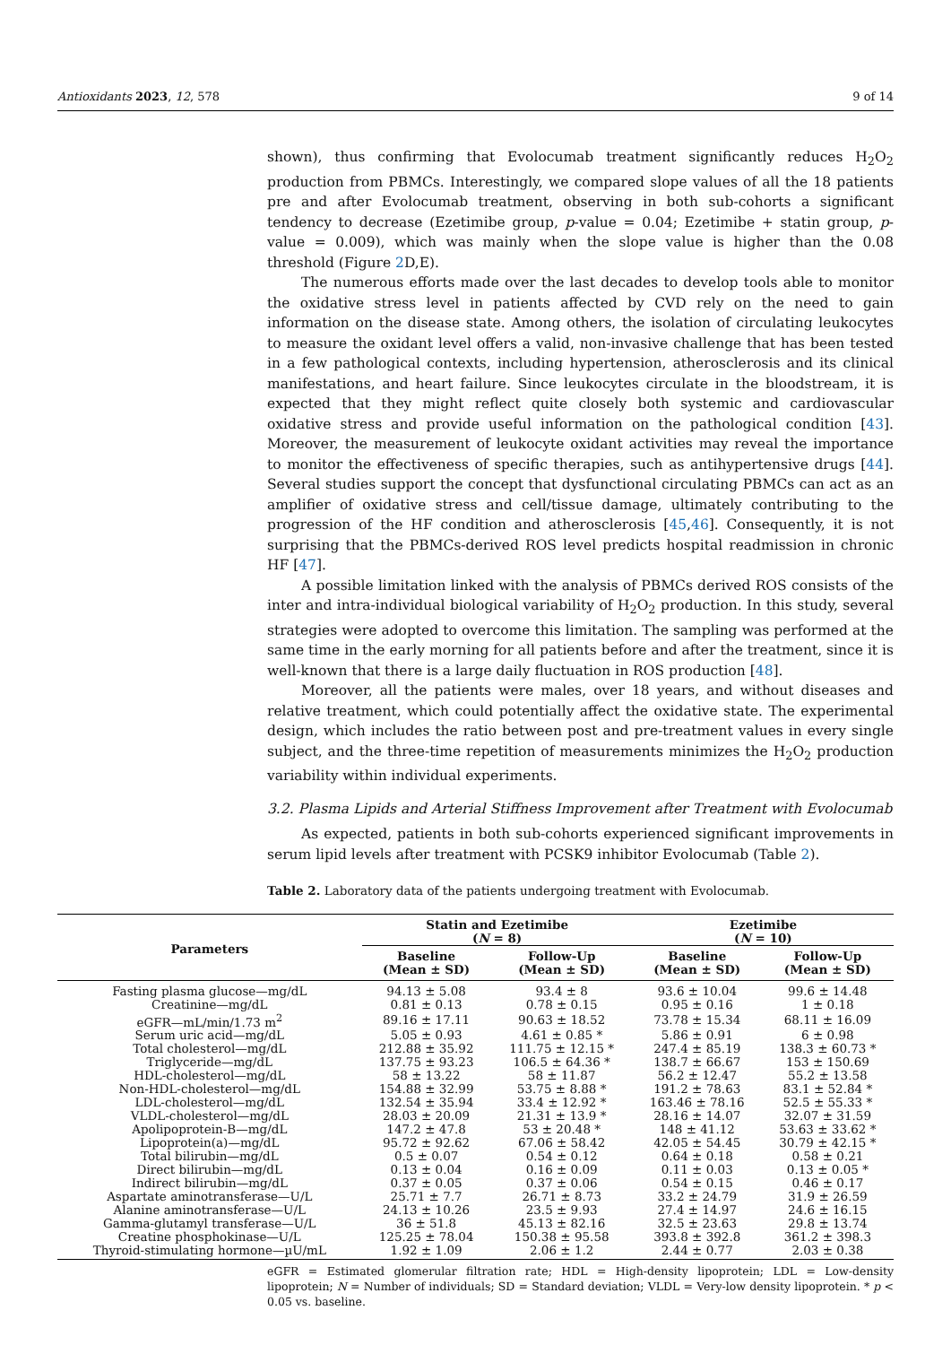Antioxidants 2023, 12, 578 9 of 14
shown), thus confirming that Evolocumab treatment significantly reduces H<sub>2</sub>O<sub>2</sub> production from PBMCs. Interestingly, we compared slope values of all the 18 patients pre and after Evolocumab treatment, observing in both sub-cohorts a significant tendency to decrease (Ezetimibe group, p-value = 0.04; Ezetimibe + statin group, p-value = 0.009), which was mainly when the slope value is higher than the 0.08 threshold (Figure 2 D,E).
The numerous efforts made over the last decades to develop tools able to monitor the oxidative stress level in patients affected by CVD rely on the need to gain information on the disease state. Among others, the isolation of circulating leukocytes to measure the oxidant level offers a valid, non-invasive challenge that has been tested in a few pathological contexts, including hypertension, atherosclerosis and its clinical manifestations, and heart failure. Since leukocytes circulate in the bloodstream, it is expected that they might reflect quite closely both systemic and cardiovascular oxidative stress and provide useful information on the pathological condition [43]. Moreover, the measurement of leukocyte oxidant activities may reveal the importance to monitor the effectiveness of specific therapies, such as antihypertensive drugs [44]. Several studies support the concept that dysfunctional circulating PBMCs can act as an amplifier of oxidative stress and cell/tissue damage, ultimately contributing to the progression of the HF condition and atherosclerosis [45,46]. Consequently, it is not surprising that the PBMCs-derived ROS level predicts hospital readmission in chronic HF [47].
A possible limitation linked with the analysis of PBMCs derived ROS consists of the inter and intra-individual biological variability of H<sub>2</sub>O<sub>2</sub> production. In this study, several strategies were adopted to overcome this limitation. The sampling was performed at the same time in the early morning for all patients before and after the treatment, since it is well-known that there is a large daily fluctuation in ROS production [48].
Moreover, all the patients were males, over 18 years, and without diseases and relative treatment, which could potentially affect the oxidative state. The experimental design, which includes the ratio between post and pre-treatment values in every single subject, and the three-time repetition of measurements minimizes the H<sub>2</sub>O<sub>2</sub> production variability within individual experiments.
3.2. Plasma Lipids and Arterial Stiffness Improvement after Treatment with Evolocumab
As expected, patients in both sub-cohorts experienced significant improvements in serum lipid levels after treatment with PCSK9 inhibitor Evolocumab (Table 2).
Table 2. Laboratory data of the patients undergoing treatment with Evolocumab.
| Parameters | Statin and Ezetimibe ( N = 8) | | Ezetimibe ( N = 10) | |
| --- | --- | --- | --- | --- |
| | Baseline (Mean ± SD) | Follow-Up (Mean ± SD) | Baseline (Mean ± SD) | Follow-Up (Mean ± SD) |
| Fasting plasma glucose—mg/dL | 94.13 ± 5.08 | 93.4 ± 8 | 93.6 ± 10.04 | 99.6 ± 14.48 |
| Creatinine—mg/dL | 0.81 ± 0.13 | 0.78 ± 0.15 | 0.95 ± 0.16 | 1 ± 0.18 |
| eGFR—mL/min/1.73 m<sup>2</sup> | 89.16 ± 17.11 | 90.63 ± 18.52 | 73.78 ± 15.34 | 68.11 ± 16.09 |
| Serum uric acid—mg/dL | 5.05 ± 0.93 | 4.61 ± 0.85 * | 5.86 ± 0.91 | 6 ± 0.98 |
| Total cholesterol—mg/dL | 212.88 ± 35.92 | 111.75 ± 12.15 * | 247.4 ± 85.19 | 138.3 ± 60.73 * |
| Triglyceride—mg/dL | 137.75 ± 93.23 | 106.5 ± 64.36 * | 138.7 ± 66.67 | 153 ± 150.69 |
| HDL-cholesterol—mg/dL | 58 ± 13.22 | 58 ± 11.87 | 56.2 ± 12.47 | 55.2 ± 13.58 |
| Non-HDL-cholesterol—mg/dL | 154.88 ± 32.99 | 53.75 ± 8.88 * | 191.2 ± 78.63 | 83.1 ± 52.84 * |
| LDL-cholesterol—mg/dL | 132.54 ± 35.94 | 33.4 ± 12.92 * | 163.46 ± 78.16 | 52.5 ± 55.33 * |
| VLDL-cholesterol—mg/dL | 28.03 ± 20.09 | 21.31 ± 13.9 * | 28.16 ± 14.07 | 32.07 ± 31.59 |
| Apolipoprotein-B—mg/dL | 147.2 ± 47.8 | 53 ± 20.48 * | 148 ± 41.12 | 53.63 ± 33.62 * |
| Lipoprotein(a)—mg/dL | 95.72 ± 92.62 | 67.06 ± 58.42 | 42.05 ± 54.45 | 30.79 ± 42.15 * |
| Total bilirubin—mg/dL | 0.5 ± 0.07 | 0.54 ± 0.12 | 0.64 ± 0.18 | 0.58 ± 0.21 |
| Direct bilirubin—mg/dL | 0.13 ± 0.04 | 0.16 ± 0.09 | 0.11 ± 0.03 | 0.13 ± 0.05 * |
| Indirect bilirubin—mg/dL | 0.37 ± 0.05 | 0.37 ± 0.06 | 0.54 ± 0.15 | 0.46 ± 0.17 |
| Aspartate aminotransferase—U/L | 25.71 ± 7.7 | 26.71 ± 8.73 | 33.2 ± 24.79 | 31.9 ± 26.59 |
| Alanine aminotransferase—U/L | 24.13 ± 10.26 | 23.5 ± 9.93 | 27.4 ± 14.97 | 24.6 ± 16.15 |
| Gamma-glutamyl transferase—U/L | 36 ± 51.8 | 45.13 ± 82.16 | 32.5 ± 23.63 | 29.8 ± 13.74 |
| Creatine phosphokinase—U/L | 125.25 ± 78.04 | 150.38 ± 95.58 | 393.8 ± 392.8 | 361.2 ± 398.3 |
| Thyroid-stimulating hormone—µU/mL | 1.92 ± 1.09 | 2.06 ± 1.2 | 2.44 ± 0.77 | 2.03 ± 0.38 |
eGFR = Estimated glomerular filtration rate; HDL = High-density lipoprotein; LDL = Low-density lipoprotein; N = Number of individuals; SD = Standard deviation; VLDL = Very-low density lipoprotein. * p < 0.05 vs. baseline.